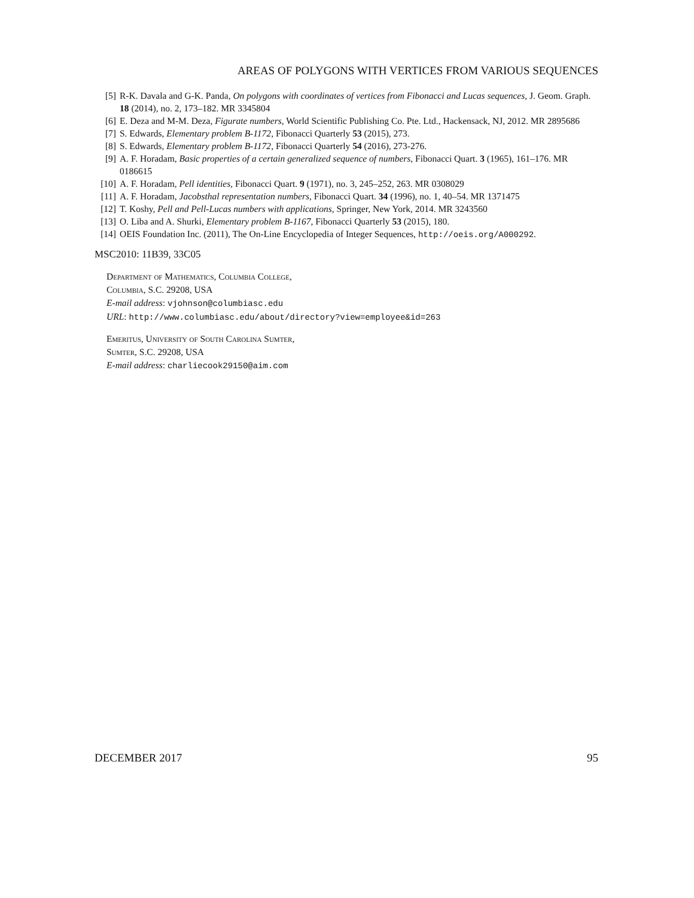AREAS OF POLYGONS WITH VERTICES FROM VARIOUS SEQUENCES
[5] R-K. Davala and G-K. Panda, On polygons with coordinates of vertices from Fibonacci and Lucas sequences, J. Geom. Graph. 18 (2014), no. 2, 173–182. MR 3345804
[6] E. Deza and M-M. Deza, Figurate numbers, World Scientific Publishing Co. Pte. Ltd., Hackensack, NJ, 2012. MR 2895686
[7] S. Edwards, Elementary problem B-1172, Fibonacci Quarterly 53 (2015), 273.
[8] S. Edwards, Elementary problem B-1172, Fibonacci Quarterly 54 (2016), 273-276.
[9] A. F. Horadam, Basic properties of a certain generalized sequence of numbers, Fibonacci Quart. 3 (1965), 161–176. MR 0186615
[10] A. F. Horadam, Pell identities, Fibonacci Quart. 9 (1971), no. 3, 245–252, 263. MR 0308029
[11] A. F. Horadam, Jacobsthal representation numbers, Fibonacci Quart. 34 (1996), no. 1, 40–54. MR 1371475
[12] T. Koshy, Pell and Pell-Lucas numbers with applications, Springer, New York, 2014. MR 3243560
[13] O. Liba and A. Shurki, Elementary problem B-1167, Fibonacci Quarterly 53 (2015), 180.
[14] OEIS Foundation Inc. (2011), The On-Line Encyclopedia of Integer Sequences, http://oeis.org/A000292.
MSC2010: 11B39, 33C05
Department of Mathematics, Columbia College,
Columbia, S.C. 29208, USA
E-mail address: vjohnson@columbiasc.edu
URL: http://www.columbiasc.edu/about/directory?view=employee&id=263
Emeritus, University of South Carolina Sumter,
Sumter, S.C. 29208, USA
E-mail address: charliecook29150@aim.com
DECEMBER 2017 95